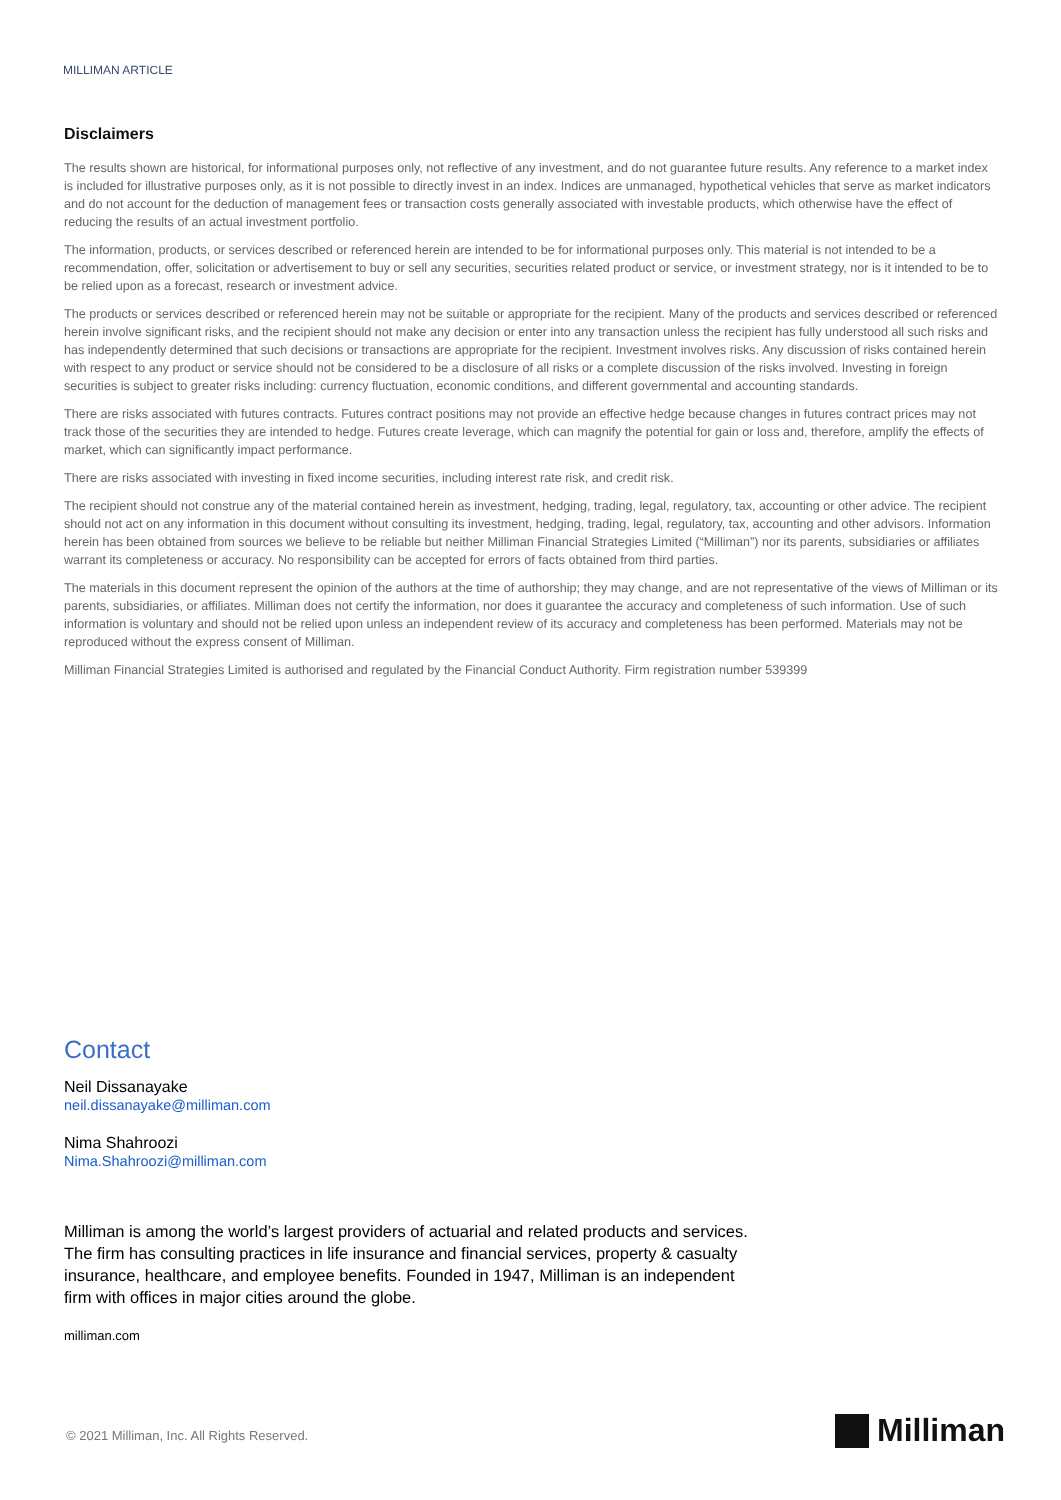MILLIMAN ARTICLE
Disclaimers
The results shown are historical, for informational purposes only, not reflective of any investment, and do not guarantee future results. Any reference to a market index is included for illustrative purposes only, as it is not possible to directly invest in an index. Indices are unmanaged, hypothetical vehicles that serve as market indicators and do not account for the deduction of management fees or transaction costs generally associated with investable products, which otherwise have the effect of reducing the results of an actual investment portfolio.
The information, products, or services described or referenced herein are intended to be for informational purposes only. This material is not intended to be a recommendation, offer, solicitation or advertisement to buy or sell any securities, securities related product or service, or investment strategy, nor is it intended to be to be relied upon as a forecast, research or investment advice.
The products or services described or referenced herein may not be suitable or appropriate for the recipient. Many of the products and services described or referenced herein involve significant risks, and the recipient should not make any decision or enter into any transaction unless the recipient has fully understood all such risks and has independently determined that such decisions or transactions are appropriate for the recipient. Investment involves risks. Any discussion of risks contained herein with respect to any product or service should not be considered to be a disclosure of all risks or a complete discussion of the risks involved. Investing in foreign securities is subject to greater risks including: currency fluctuation, economic conditions, and different governmental and accounting standards.
There are risks associated with futures contracts. Futures contract positions may not provide an effective hedge because changes in futures contract prices may not track those of the securities they are intended to hedge. Futures create leverage, which can magnify the potential for gain or loss and, therefore, amplify the effects of market, which can significantly impact performance.
There are risks associated with investing in fixed income securities, including interest rate risk, and credit risk.
The recipient should not construe any of the material contained herein as investment, hedging, trading, legal, regulatory, tax, accounting or other advice. The recipient should not act on any information in this document without consulting its investment, hedging, trading, legal, regulatory, tax, accounting and other advisors. Information herein has been obtained from sources we believe to be reliable but neither Milliman Financial Strategies Limited (“Milliman”) nor its parents, subsidiaries or affiliates warrant its completeness or accuracy. No responsibility can be accepted for errors of facts obtained from third parties.
The materials in this document represent the opinion of the authors at the time of authorship; they may change, and are not representative of the views of Milliman or its parents, subsidiaries, or affiliates. Milliman does not certify the information, nor does it guarantee the accuracy and completeness of such information. Use of such information is voluntary and should not be relied upon unless an independent review of its accuracy and completeness has been performed. Materials may not be reproduced without the express consent of Milliman.
Milliman Financial Strategies Limited is authorised and regulated by the Financial Conduct Authority. Firm registration number 539399
Contact
Neil Dissanayake
neil.dissanayake@milliman.com
Nima Shahroozi
Nima.Shahroozi@milliman.com
Milliman is among the world’s largest providers of actuarial and related products and services. The firm has consulting practices in life insurance and financial services, property & casualty insurance, healthcare, and employee benefits. Founded in 1947, Milliman is an independent firm with offices in major cities around the globe.
milliman.com
© 2021 Milliman, Inc. All Rights Reserved.
Milliman